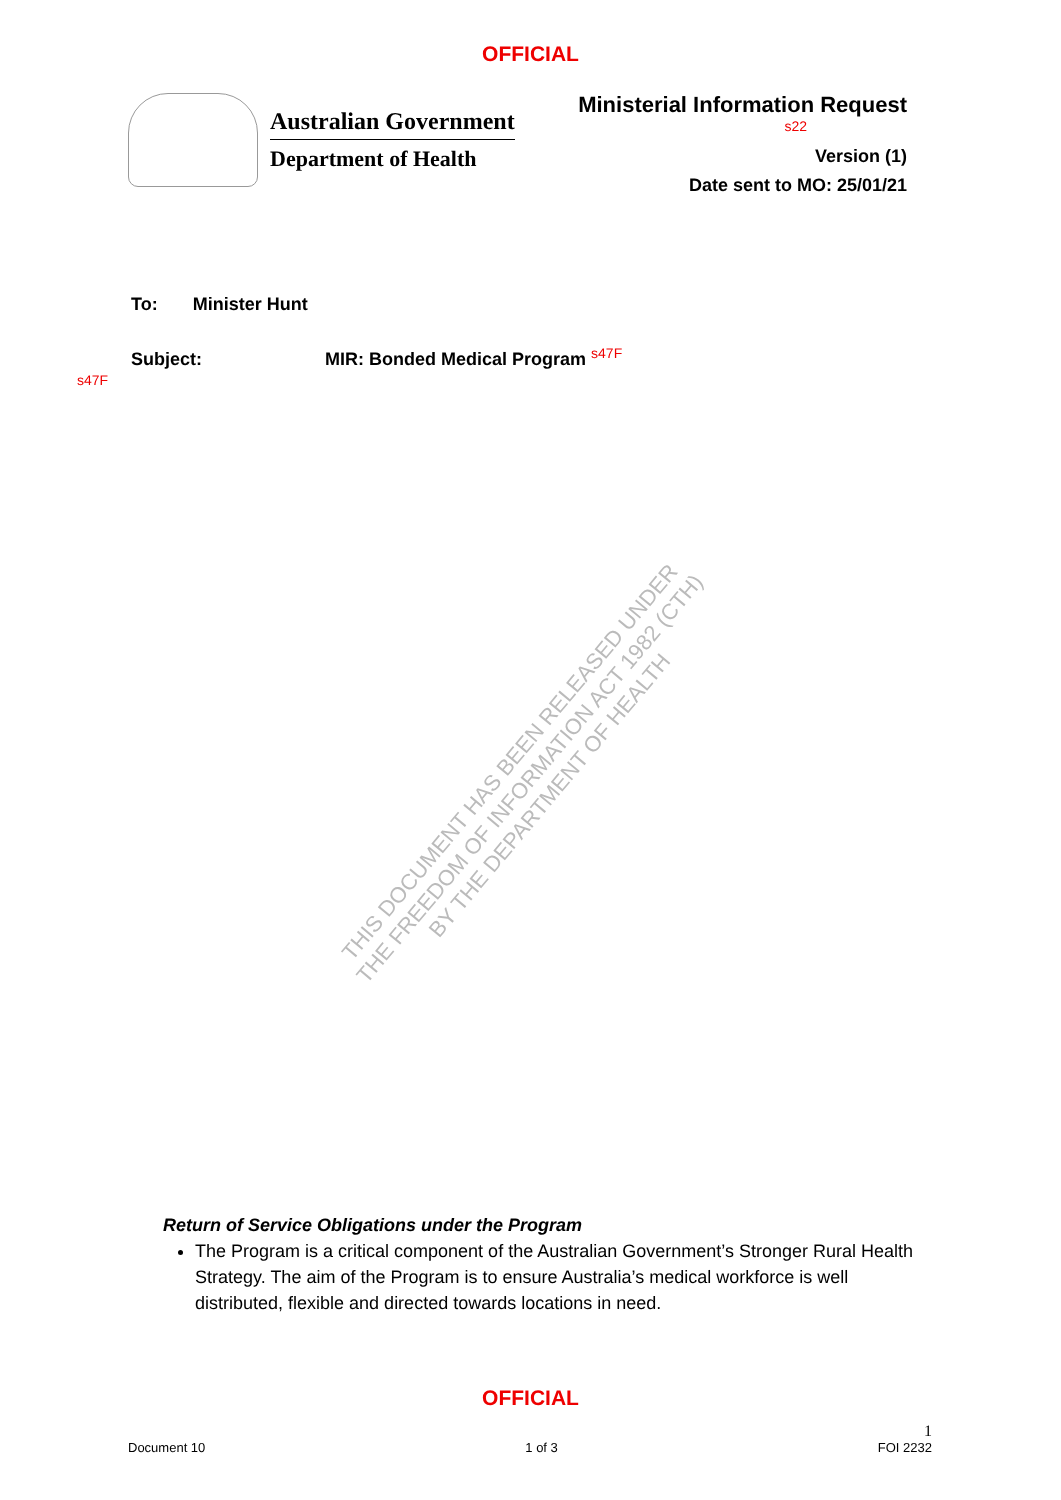OFFICIAL
Australian Government
Department of Health
Ministerial Information Request
s22
Version (1)
Date sent to MO: 25/01/21
To: Minister Hunt
Subject: MIR: Bonded Medical Program <sup>s47F</sup>
s47F
THIS DOCUMENT HAS BEEN RELEASED UNDER
THE FREEDOM OF INFORMATION ACT 1982 (CTH)
BY THE DEPARTMENT OF HEALTH
Return of Service Obligations under the Program
The Program is a critical component of the Australian Government’s Stronger Rural Health Strategy. The aim of the Program is to ensure Australia’s medical workforce is well distributed, flexible and directed towards locations in need.
OFFICIAL
Document 10 1 of 3 1
FOI 2232